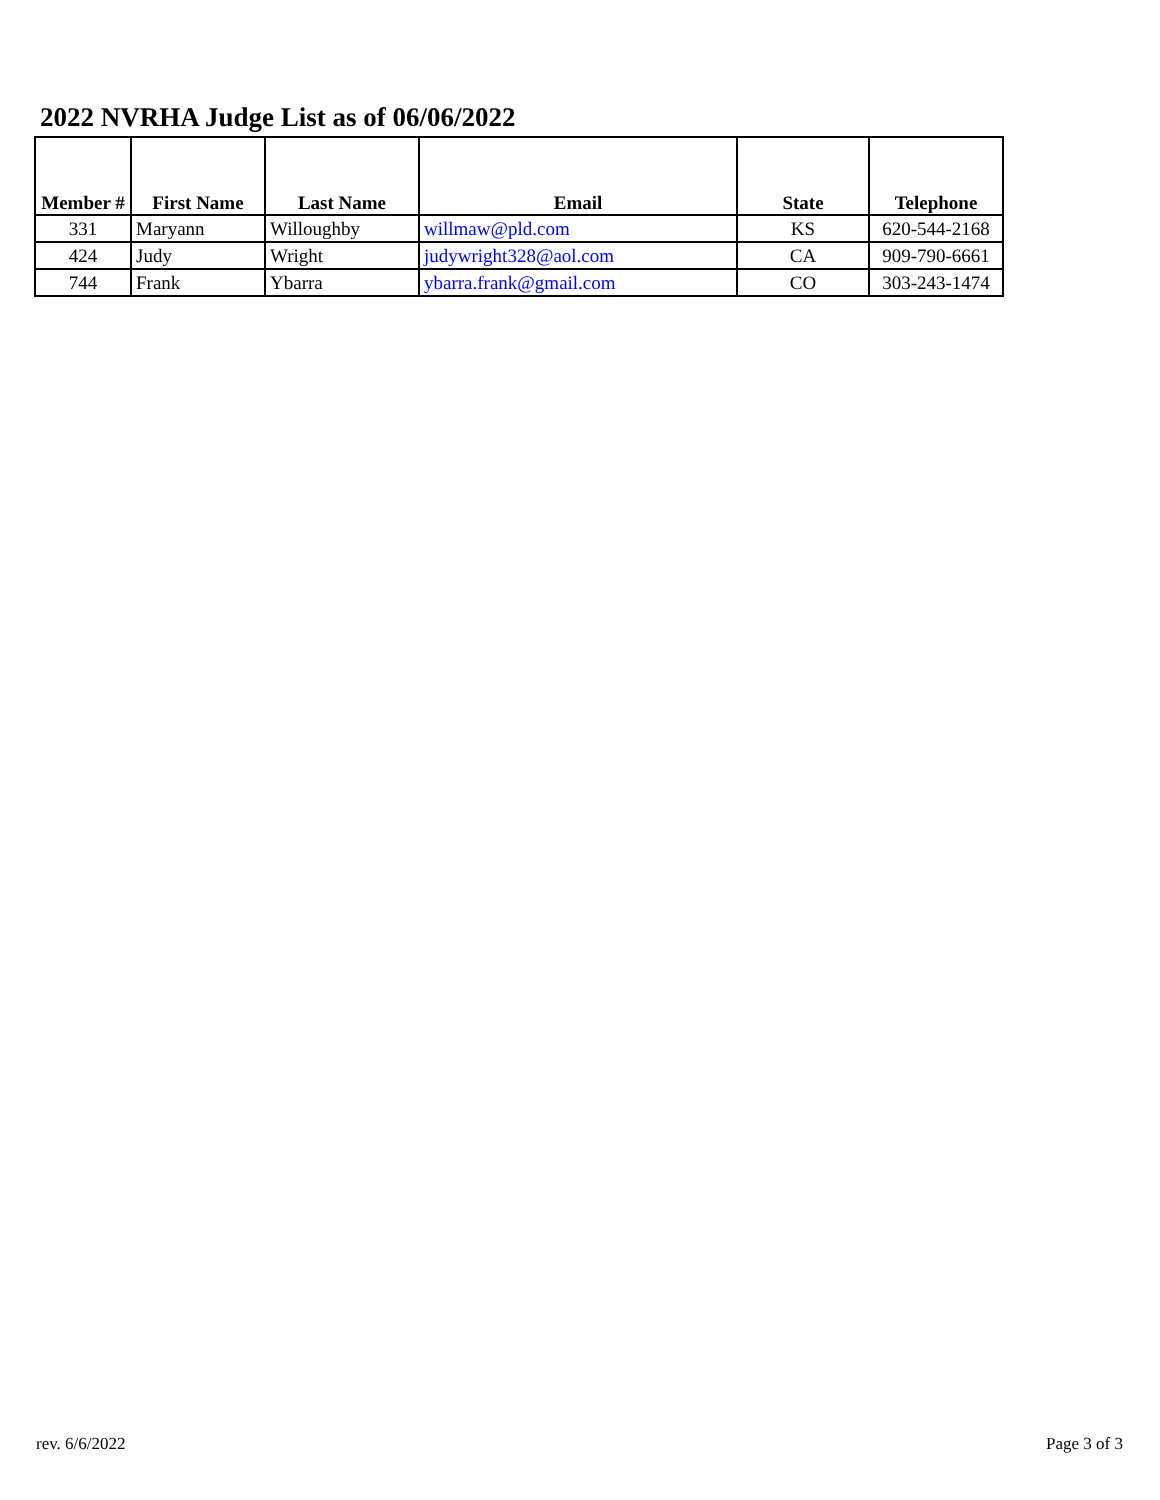2022 NVRHA Judge List as of 06/06/2022
| Member # | First Name | Last Name | Email | State | Telephone |
| --- | --- | --- | --- | --- | --- |
| 331 | Maryann | Willoughby | willmaw@pld.com | KS | 620-544-2168 |
| 424 | Judy | Wright | judywright328@aol.com | CA | 909-790-6661 |
| 744 | Frank | Ybarra | ybarra.frank@gmail.com | CO | 303-243-1474 |
rev. 6/6/2022 Page 3 of 3